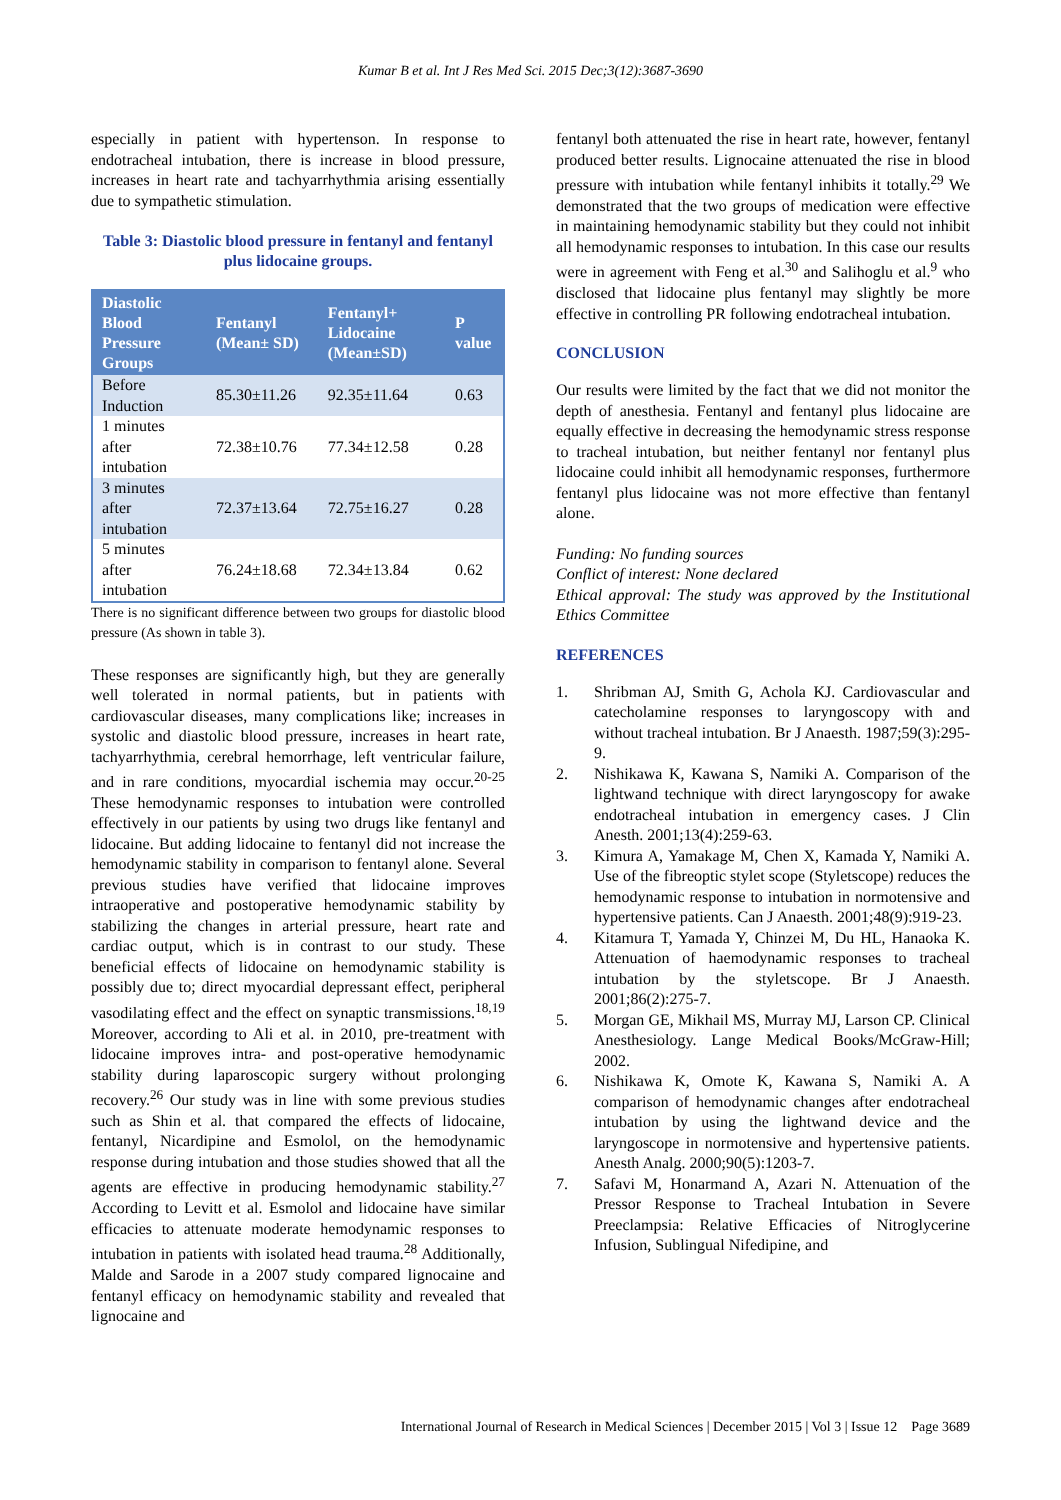Kumar B et al. Int J Res Med Sci. 2015 Dec;3(12):3687-3690
especially in patient with hypertenson. In response to endotracheal intubation, there is increase in blood pressure, increases in heart rate and tachyarrhythmia arising essentially due to sympathetic stimulation.
Table 3: Diastolic blood pressure in fentanyl and fentanyl plus lidocaine groups.
| Diastolic Blood Pressure Groups | Fentanyl (Mean± SD) | Fentanyl+ Lidocaine (Mean±SD) | P value |
| --- | --- | --- | --- |
| Before Induction | 85.30±11.26 | 92.35±11.64 | 0.63 |
| 1 minutes after intubation | 72.38±10.76 | 77.34±12.58 | 0.28 |
| 3 minutes after intubation | 72.37±13.64 | 72.75±16.27 | 0.28 |
| 5 minutes after intubation | 76.24±18.68 | 72.34±13.84 | 0.62 |
There is no significant difference between two groups for diastolic blood pressure (As shown in table 3).
These responses are significantly high, but they are generally well tolerated in normal patients, but in patients with cardiovascular diseases, many complications like; increases in systolic and diastolic blood pressure, increases in heart rate, tachyarrhythmia, cerebral hemorrhage, left ventricular failure, and in rare conditions, myocardial ischemia may occur.<sup>20-25</sup> These hemodynamic responses to intubation were controlled effectively in our patients by using two drugs like fentanyl and lidocaine. But adding lidocaine to fentanyl did not increase the hemodynamic stability in comparison to fentanyl alone. Several previous studies have verified that lidocaine improves intraoperative and postoperative hemodynamic stability by stabilizing the changes in arterial pressure, heart rate and cardiac output, which is in contrast to our study. These beneficial effects of lidocaine on hemodynamic stability is possibly due to; direct myocardial depressant effect, peripheral vasodilating effect and the effect on synaptic transmissions.<sup>18,19</sup> Moreover, according to Ali et al. in 2010, pre-treatment with lidocaine improves intra- and post-operative hemodynamic stability during laparoscopic surgery without prolonging recovery.<sup>26</sup> Our study was in line with some previous studies such as Shin et al. that compared the effects of lidocaine, fentanyl, Nicardipine and Esmolol, on the hemodynamic response during intubation and those studies showed that all the agents are effective in producing hemodynamic stability.<sup>27</sup> According to Levitt et al. Esmolol and lidocaine have similar efficacies to attenuate moderate hemodynamic responses to intubation in patients with isolated head trauma.<sup>28</sup> Additionally, Malde and Sarode in a 2007 study compared lignocaine and fentanyl efficacy on hemodynamic stability and revealed that lignocaine and
fentanyl both attenuated the rise in heart rate, however, fentanyl produced better results. Lignocaine attenuated the rise in blood pressure with intubation while fentanyl inhibits it totally.<sup>29</sup> We demonstrated that the two groups of medication were effective in maintaining hemodynamic stability but they could not inhibit all hemodynamic responses to intubation. In this case our results were in agreement with Feng et al.<sup>30</sup> and Salihoglu et al.<sup>9</sup> who disclosed that lidocaine plus fentanyl may slightly be more effective in controlling PR following endotracheal intubation.
CONCLUSION
Our results were limited by the fact that we did not monitor the depth of anesthesia. Fentanyl and fentanyl plus lidocaine are equally effective in decreasing the hemodynamic stress response to tracheal intubation, but neither fentanyl nor fentanyl plus lidocaine could inhibit all hemodynamic responses, furthermore fentanyl plus lidocaine was not more effective than fentanyl alone.
Funding: No funding sources
Conflict of interest: None declared
Ethical approval: The study was approved by the Institutional Ethics Committee
REFERENCES
1. Shribman AJ, Smith G, Achola KJ. Cardiovascular and catecholamine responses to laryngoscopy with and without tracheal intubation. Br J Anaesth. 1987;59(3):295-9.
2. Nishikawa K, Kawana S, Namiki A. Comparison of the lightwand technique with direct laryngoscopy for awake endotracheal intubation in emergency cases. J Clin Anesth. 2001;13(4):259-63.
3. Kimura A, Yamakage M, Chen X, Kamada Y, Namiki A. Use of the fibreoptic stylet scope (Styletscope) reduces the hemodynamic response to intubation in normotensive and hypertensive patients. Can J Anaesth. 2001;48(9):919-23.
4. Kitamura T, Yamada Y, Chinzei M, Du HL, Hanaoka K. Attenuation of haemodynamic responses to tracheal intubation by the styletscope. Br J Anaesth. 2001;86(2):275-7.
5. Morgan GE, Mikhail MS, Murray MJ, Larson CP. Clinical Anesthesiology. Lange Medical Books/McGraw-Hill; 2002.
6. Nishikawa K, Omote K, Kawana S, Namiki A. A comparison of hemodynamic changes after endotracheal intubation by using the lightwand device and the laryngoscope in normotensive and hypertensive patients. Anesth Analg. 2000;90(5):1203-7.
7. Safavi M, Honarmand A, Azari N. Attenuation of the Pressor Response to Tracheal Intubation in Severe Preeclampsia: Relative Efficacies of Nitroglycerine Infusion, Sublingual Nifedipine, and
International Journal of Research in Medical Sciences | December 2015 | Vol 3 | Issue 12 Page 3689